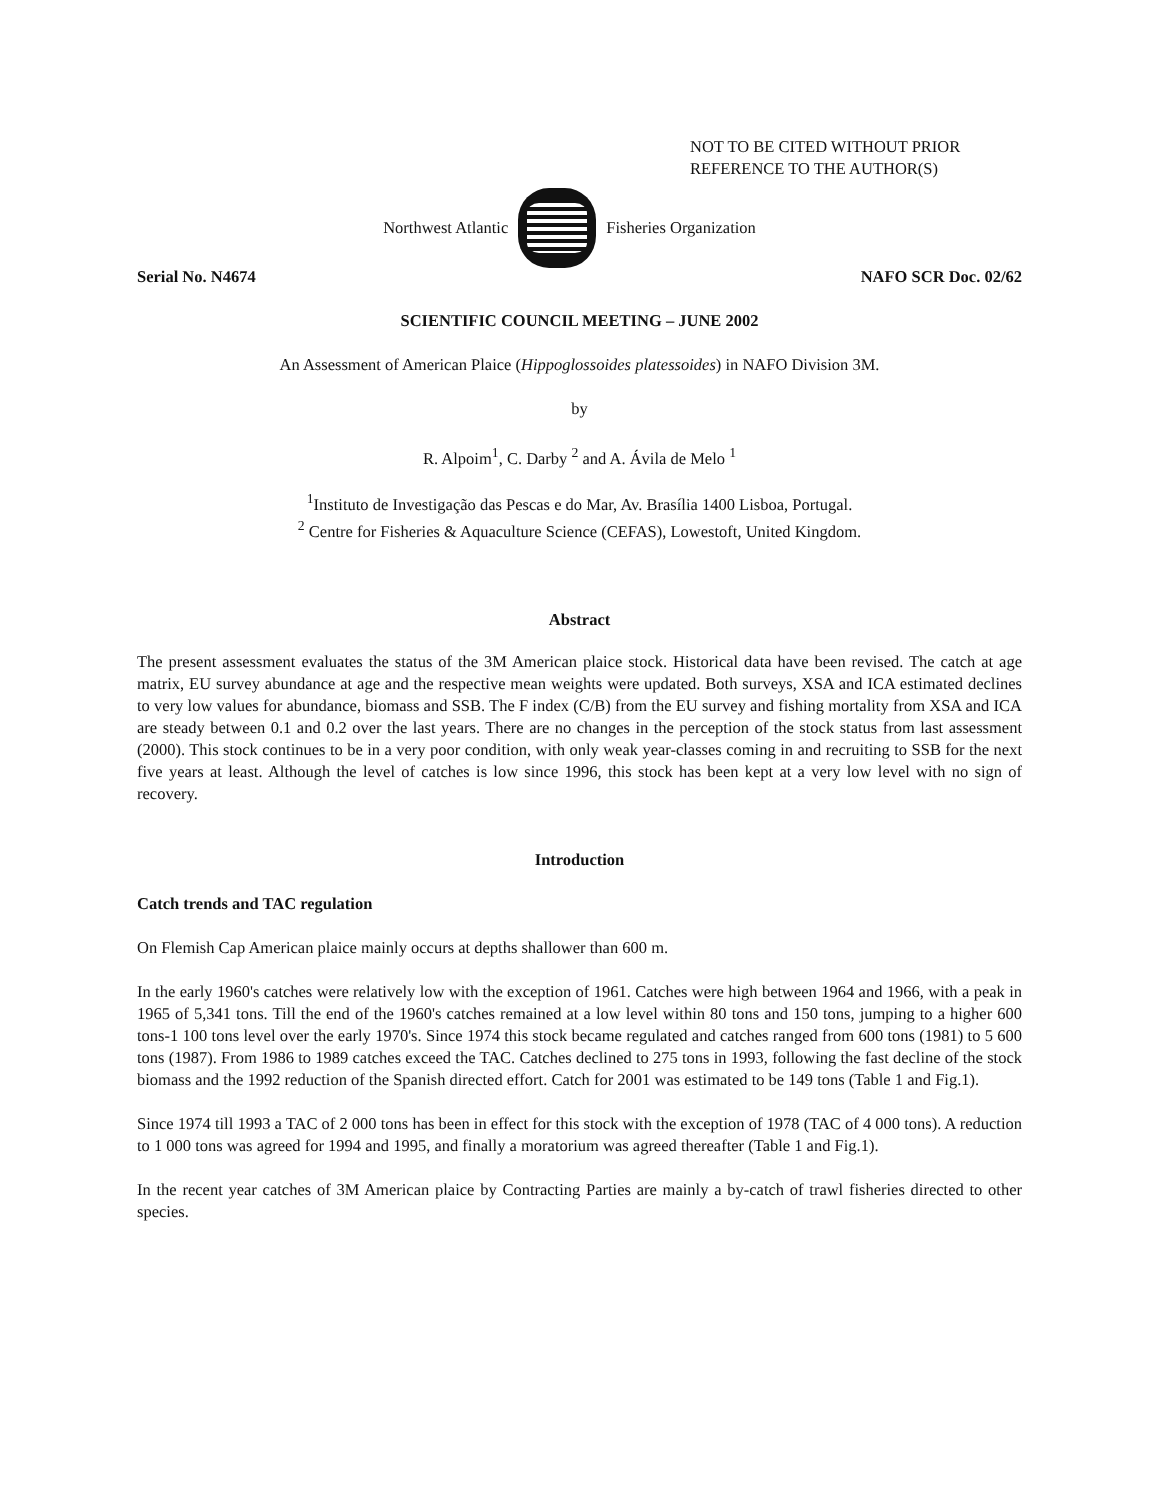NOT TO BE CITED WITHOUT PRIOR
REFERENCE TO THE AUTHOR(S)
Northwest Atlantic Fisheries Organization
Serial No. N4674 NAFO SCR Doc. 02/62
SCIENTIFIC COUNCIL MEETING – JUNE 2002
An Assessment of American Plaice (Hippoglossoides platessoides) in NAFO Division 3M.
by
R. Alpoim<sup>1</sup>, C. Darby <sup>2</sup> and A. Ávila de Melo <sup>1</sup>
<sup>1</sup> Instituto de Investigação das Pescas e do Mar, Av. Brasília 1400 Lisboa, Portugal.
<sup>2</sup> Centre for Fisheries & Aquaculture Science (CEFAS), Lowestoft, United Kingdom.
Abstract
The present assessment evaluates the status of the 3M American plaice stock. Historical data have been revised. The catch at age matrix, EU survey abundance at age and the respective mean weights were updated. Both surveys, XSA and ICA estimated declines to very low values for abundance, biomass and SSB. The F index (C/B) from the EU survey and fishing mortality from XSA and ICA are steady between 0.1 and 0.2 over the last years. There are no changes in the perception of the stock status from last assessment (2000). This stock continues to be in a very poor condition, with only weak year-classes coming in and recruiting to SSB for the next five years at least. Although the level of catches is low since 1996, this stock has been kept at a very low level with no sign of recovery.
Introduction
Catch trends and TAC regulation
On Flemish Cap American plaice mainly occurs at depths shallower than 600 m.
In the early 1960's catches were relatively low with the exception of 1961. Catches were high between 1964 and 1966, with a peak in 1965 of 5,341 tons. Till the end of the 1960's catches remained at a low level within 80 tons and 150 tons, jumping to a higher 600 tons-1 100 tons level over the early 1970's. Since 1974 this stock became regulated and catches ranged from 600 tons (1981) to 5 600 tons (1987). From 1986 to 1989 catches exceed the TAC. Catches declined to 275 tons in 1993, following the fast decline of the stock biomass and the 1992 reduction of the Spanish directed effort. Catch for 2001 was estimated to be 149 tons (Table 1 and Fig.1).
Since 1974 till 1993 a TAC of 2 000 tons has been in effect for this stock with the exception of 1978 (TAC of 4 000 tons). A reduction to 1 000 tons was agreed for 1994 and 1995, and finally a moratorium was agreed thereafter (Table 1 and Fig.1).
In the recent year catches of 3M American plaice by Contracting Parties are mainly a by-catch of trawl fisheries directed to other species.